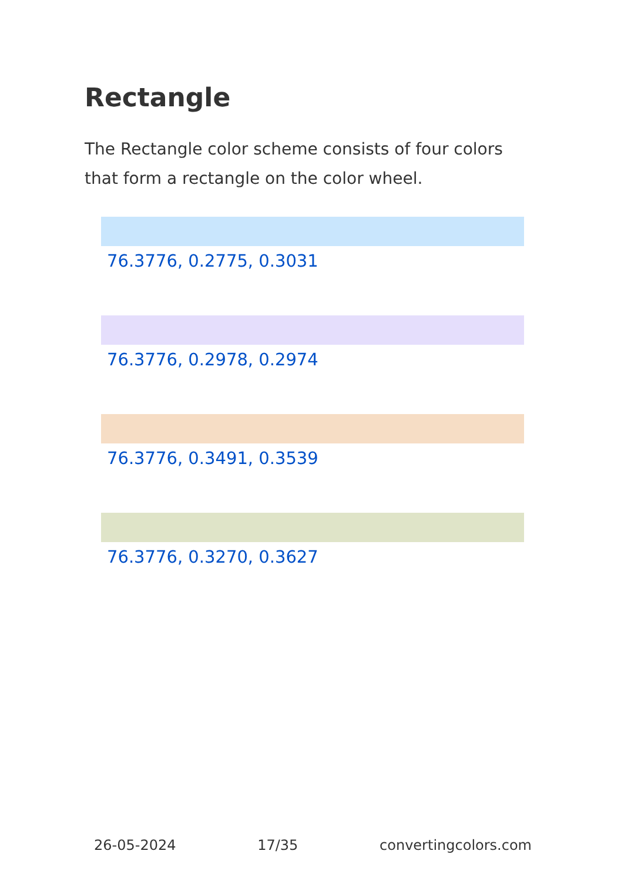Rectangle
The Rectangle color scheme consists of four colors that form a rectangle on the color wheel.
76.3776, 0.2775, 0.3031
76.3776, 0.2978, 0.2974
76.3776, 0.3491, 0.3539
76.3776, 0.3270, 0.3627
26-05-2024 17/35 convertingcolors.com